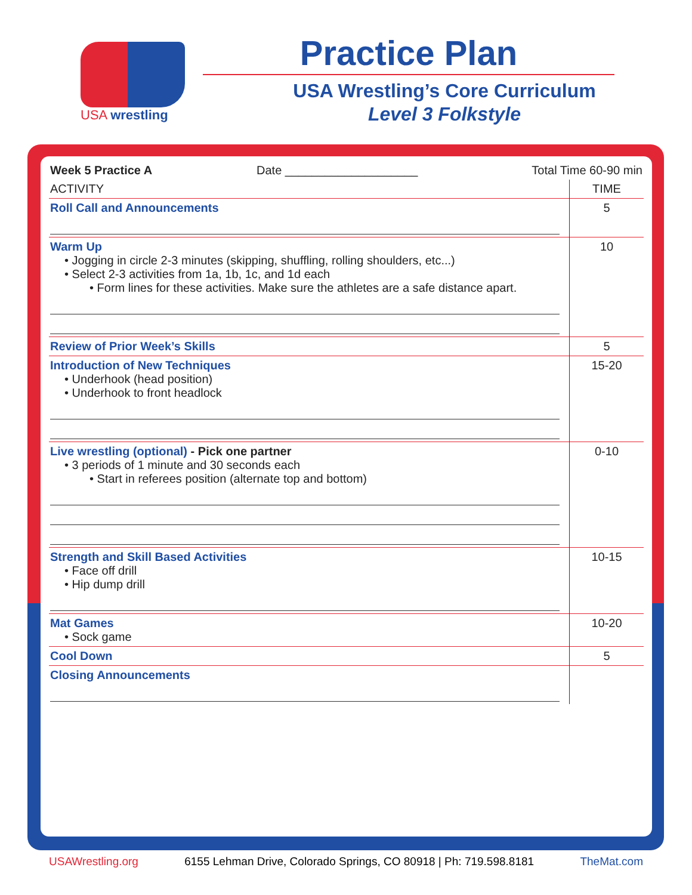USA wrestling
Practice Plan
USA Wrestling’s Core Curriculum
Level 3 Folkstyle
| Week 5 Practice A Date ____________________ Total Time 60-90 min | |
| ACTIVITY | TIME |
| Roll Call and Announcements | 5 |
| Warm Up • Jogging in circle 2-3 minutes (skipping, shuffling, rolling shoulders, etc...) • Select 2-3 activities from 1a, 1b, 1c, and 1d each • Form lines for these activities. Make sure the athletes are a safe distance apart. | 10 |
| Review of Prior Week’s Skills | 5 |
| Introduction of New Techniques • Underhook (head position) • Underhook to front headlock | 15-20 |
| Live wrestling (optional) - Pick one partner • 3 periods of 1 minute and 30 seconds each • Start in referees position (alternate top and bottom) | 0-10 |
| Strength and Skill Based Activities • Face off drill • Hip dump drill | 10-15 |
| Mat Games • Sock game | 10-20 |
| Cool Down | 5 |
| Closing Announcements | |
USAWrestling.org 6155 Lehman Drive, Colorado Springs, CO 80918 | Ph: 719.598.8181 TheMat.com